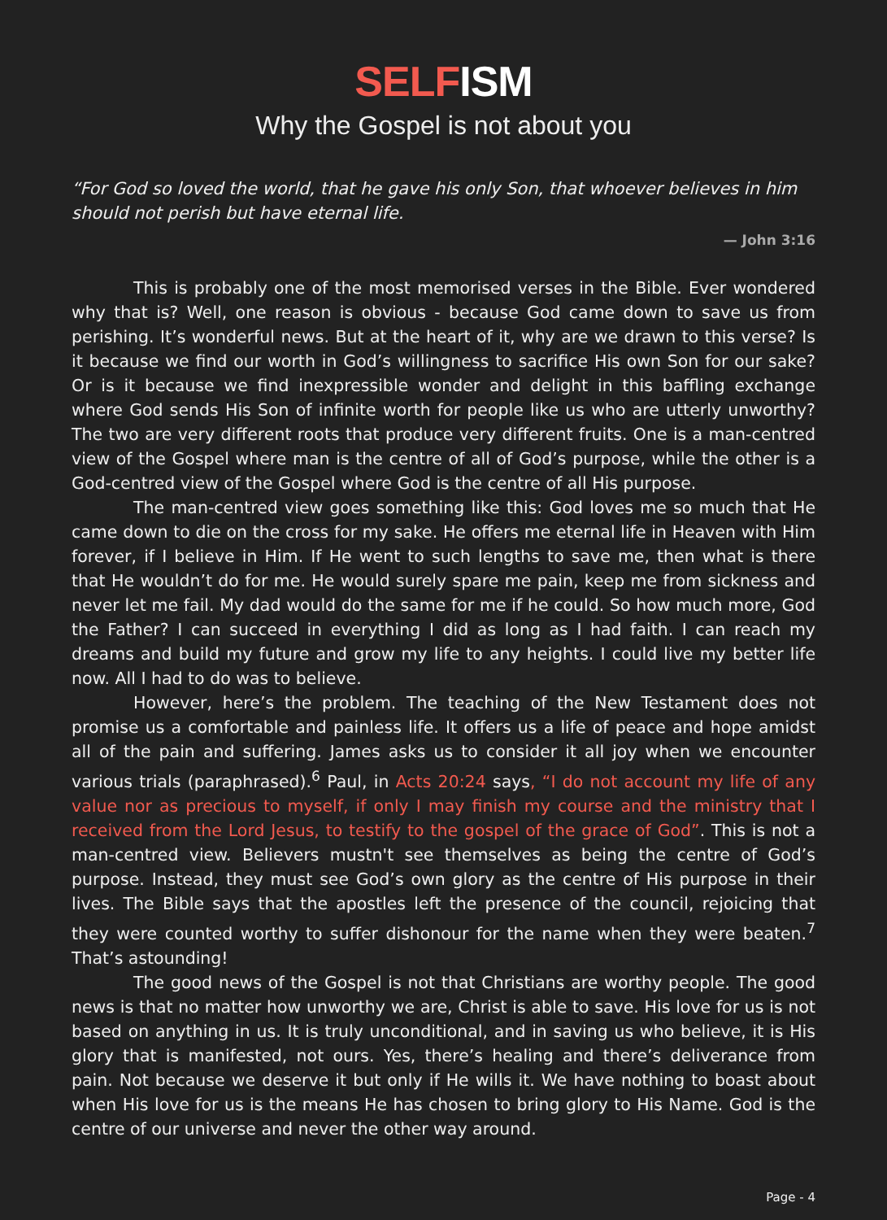SELFISM
Why the Gospel is not about you
“For God so loved the world, that he gave his only Son, that whoever believes in him should not perish but have eternal life.
— John 3:16
This is probably one of the most memorised verses in the Bible. Ever wondered why that is? Well, one reason is obvious - because God came down to save us from perishing. It’s wonderful news. But at the heart of it, why are we drawn to this verse? Is it because we find our worth in God’s willingness to sacrifice His own Son for our sake? Or is it because we find inexpressible wonder and delight in this baffling exchange where God sends His Son of infinite worth for people like us who are utterly unworthy? The two are very different roots that produce very different fruits. One is a man-centred view of the Gospel where man is the centre of all of God’s purpose, while the other is a God-centred view of the Gospel where God is the centre of all His purpose.
The man-centred view goes something like this: God loves me so much that He came down to die on the cross for my sake. He offers me eternal life in Heaven with Him forever, if I believe in Him. If He went to such lengths to save me, then what is there that He wouldn’t do for me. He would surely spare me pain, keep me from sickness and never let me fail. My dad would do the same for me if he could. So how much more, God the Father? I can succeed in everything I did as long as I had faith. I can reach my dreams and build my future and grow my life to any heights. I could live my better life now. All I had to do was to believe.
However, here’s the problem. The teaching of the New Testament does not promise us a comfortable and painless life. It offers us a life of peace and hope amidst all of the pain and suffering. James asks us to consider it all joy when we encounter various trials (paraphrased).<sup>6</sup> Paul, in Acts 20:24 says, “I do not account my life of any value nor as precious to myself, if only I may finish my course and the ministry that I received from the Lord Jesus, to testify to the gospel of the grace of God”. This is not a man-centred view. Believers mustn't see themselves as being the centre of God’s purpose. Instead, they must see God’s own glory as the centre of His purpose in their lives. The Bible says that the apostles left the presence of the council, rejoicing that they were counted worthy to suffer dishonour for the name when they were beaten.<sup>7</sup> That’s astounding!
The good news of the Gospel is not that Christians are worthy people. The good news is that no matter how unworthy we are, Christ is able to save. His love for us is not based on anything in us. It is truly unconditional, and in saving us who believe, it is His glory that is manifested, not ours. Yes, there’s healing and there’s deliverance from pain. Not because we deserve it but only if He wills it. We have nothing to boast about when His love for us is the means He has chosen to bring glory to His Name. God is the centre of our universe and never the other way around.
Page - 4